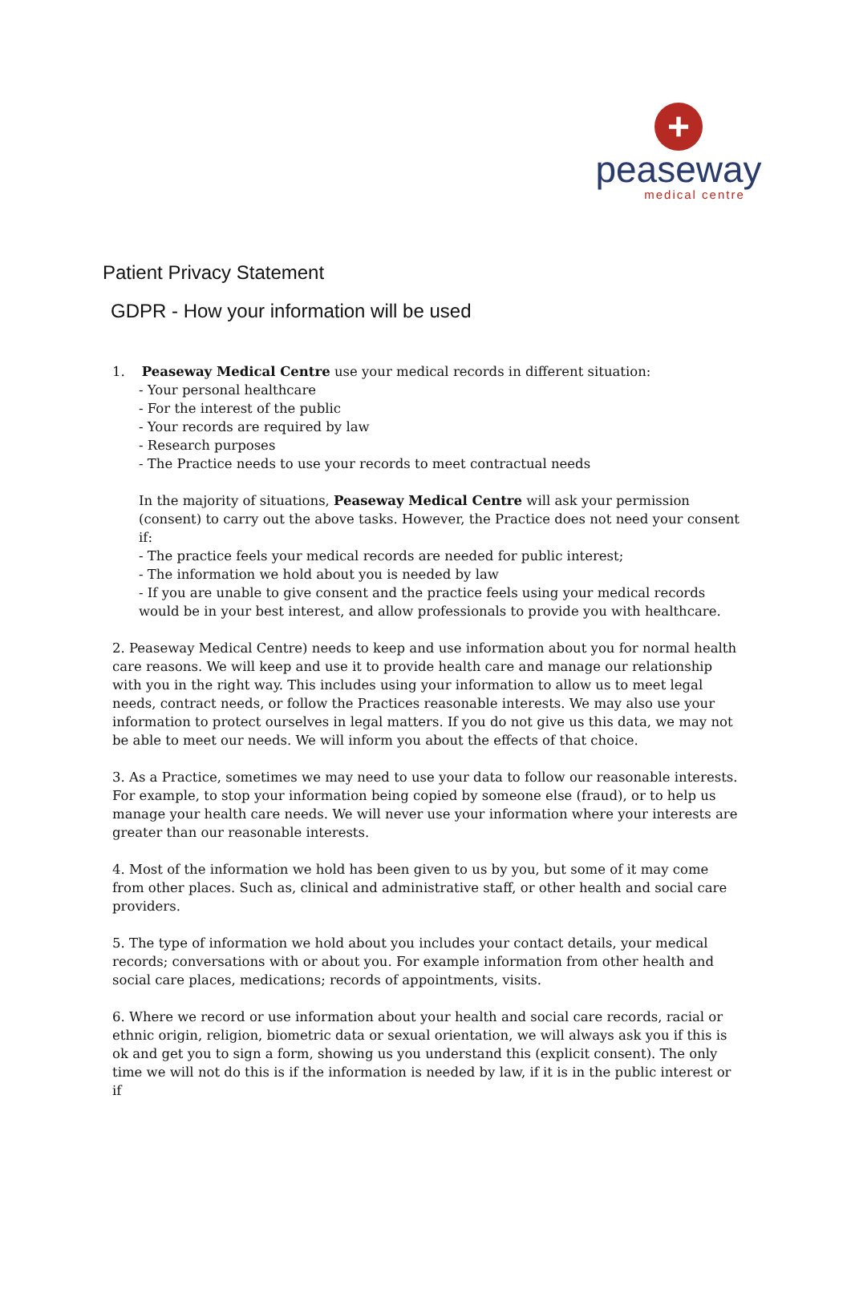+
peaseway
medical centre
Patient Privacy Statement
GDPR - How your information will be used
1. Peaseway Medical Centre use your medical records in different situation:
- Your personal healthcare
- For the interest of the public
- Your records are required by law
- Research purposes
- The Practice needs to use your records to meet contractual needs
In the majority of situations, Peaseway Medical Centre will ask your permission (consent) to carry out the above tasks. However, the Practice does not need your consent if:
- The practice feels your medical records are needed for public interest;
- The information we hold about you is needed by law
- If you are unable to give consent and the practice feels using your medical records would be in your best interest, and allow professionals to provide you with healthcare.
2. Peaseway Medical Centre) needs to keep and use information about you for normal health care reasons. We will keep and use it to provide health care and manage our relationship with you in the right way. This includes using your information to allow us to meet legal needs, contract needs, or follow the Practices reasonable interests. We may also use your information to protect ourselves in legal matters. If you do not give us this data, we may not be able to meet our needs. We will inform you about the effects of that choice.
3. As a Practice, sometimes we may need to use your data to follow our reasonable interests. For example, to stop your information being copied by someone else (fraud), or to help us manage your health care needs. We will never use your information where your interests are greater than our reasonable interests.
4. Most of the information we hold has been given to us by you, but some of it may come from other places. Such as, clinical and administrative staff, or other health and social care providers.
5. The type of information we hold about you includes your contact details, your medical records; conversations with or about you. For example information from other health and social care places, medications; records of appointments, visits.
6. Where we record or use information about your health and social care records, racial or ethnic origin, religion, biometric data or sexual orientation, we will always ask you if this is ok and get you to sign a form, showing us you understand this (explicit consent). The only time we will not do this is if the information is needed by law, if it is in the public interest or if